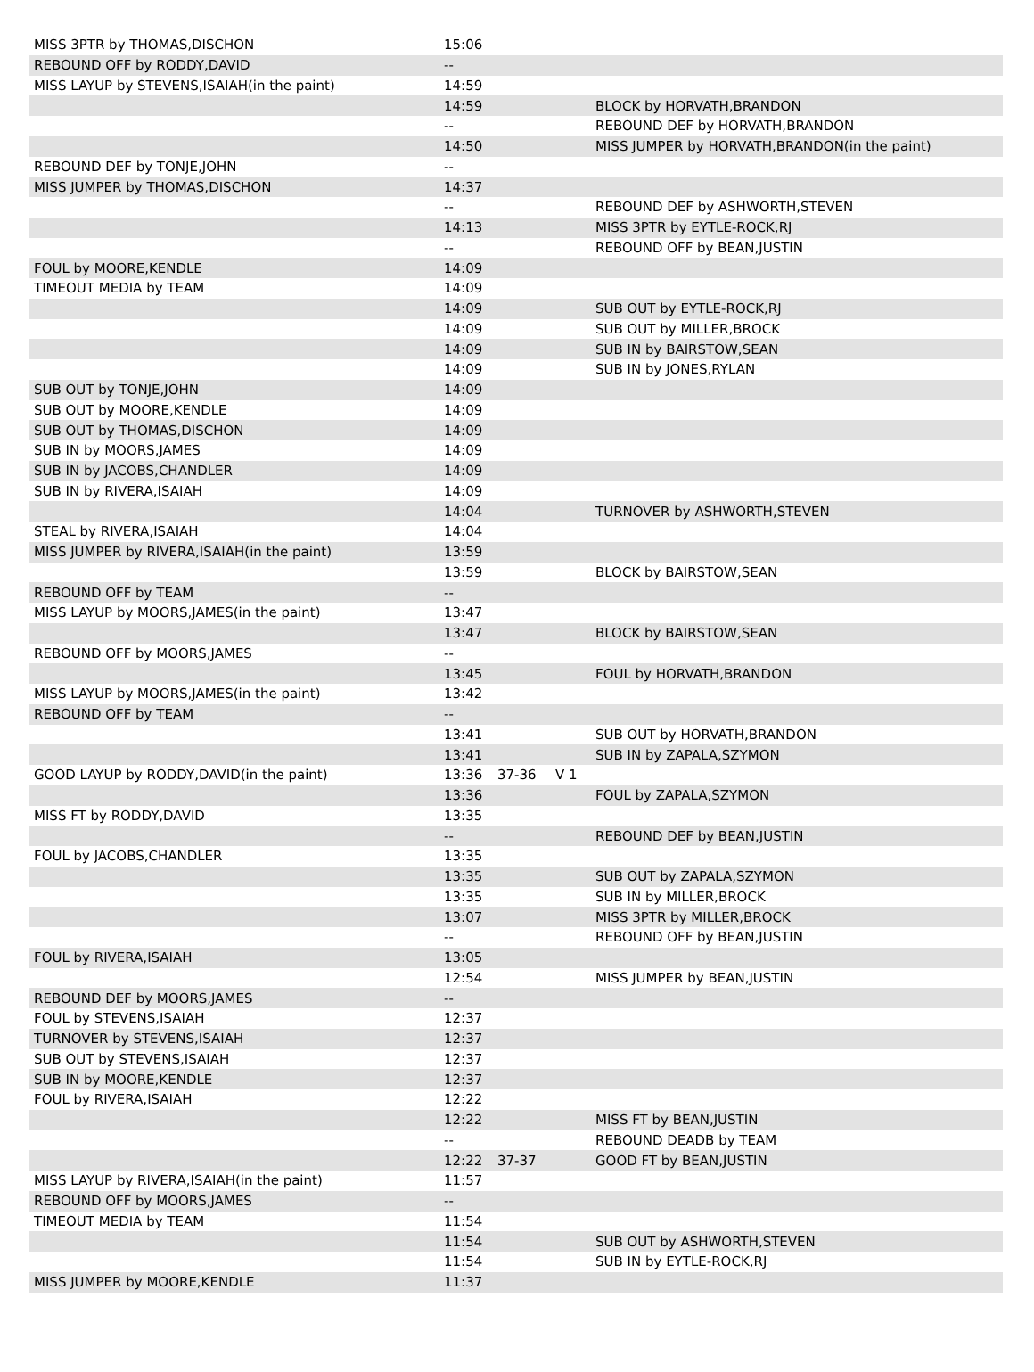| MISS 3PTR by THOMAS,DISCHON | 15:06 | | | |
| REBOUND OFF by RODDY,DAVID | -- | | | |
| MISS LAYUP by STEVENS,ISAIAH(in the paint) | 14:59 | | | |
| | 14:59 | | | BLOCK by HORVATH,BRANDON |
| | -- | | | REBOUND DEF by HORVATH,BRANDON |
| | 14:50 | | | MISS JUMPER by HORVATH,BRANDON(in the paint) |
| REBOUND DEF by TONJE,JOHN | -- | | | |
| MISS JUMPER by THOMAS,DISCHON | 14:37 | | | |
| | -- | | | REBOUND DEF by ASHWORTH,STEVEN |
| | 14:13 | | | MISS 3PTR by EYTLE-ROCK,RJ |
| | -- | | | REBOUND OFF by BEAN,JUSTIN |
| FOUL by MOORE,KENDLE | 14:09 | | | |
| TIMEOUT MEDIA by TEAM | 14:09 | | | |
| | 14:09 | | | SUB OUT by EYTLE-ROCK,RJ |
| | 14:09 | | | SUB OUT by MILLER,BROCK |
| | 14:09 | | | SUB IN by BAIRSTOW,SEAN |
| | 14:09 | | | SUB IN by JONES,RYLAN |
| SUB OUT by TONJE,JOHN | 14:09 | | | |
| SUB OUT by MOORE,KENDLE | 14:09 | | | |
| SUB OUT by THOMAS,DISCHON | 14:09 | | | |
| SUB IN by MOORS,JAMES | 14:09 | | | |
| SUB IN by JACOBS,CHANDLER | 14:09 | | | |
| SUB IN by RIVERA,ISAIAH | 14:09 | | | |
| | 14:04 | | | TURNOVER by ASHWORTH,STEVEN |
| STEAL by RIVERA,ISAIAH | 14:04 | | | |
| MISS JUMPER by RIVERA,ISAIAH(in the paint) | 13:59 | | | |
| | 13:59 | | | BLOCK by BAIRSTOW,SEAN |
| REBOUND OFF by TEAM | -- | | | |
| MISS LAYUP by MOORS,JAMES(in the paint) | 13:47 | | | |
| | 13:47 | | | BLOCK by BAIRSTOW,SEAN |
| REBOUND OFF by MOORS,JAMES | -- | | | |
| | 13:45 | | | FOUL by HORVATH,BRANDON |
| MISS LAYUP by MOORS,JAMES(in the paint) | 13:42 | | | |
| REBOUND OFF by TEAM | -- | | | |
| | 13:41 | | | SUB OUT by HORVATH,BRANDON |
| | 13:41 | | | SUB IN by ZAPALA,SZYMON |
| GOOD LAYUP by RODDY,DAVID(in the paint) | 13:36 | 37-36 | V 1 | |
| | 13:36 | | | FOUL by ZAPALA,SZYMON |
| MISS FT by RODDY,DAVID | 13:35 | | | |
| | -- | | | REBOUND DEF by BEAN,JUSTIN |
| FOUL by JACOBS,CHANDLER | 13:35 | | | |
| | 13:35 | | | SUB OUT by ZAPALA,SZYMON |
| | 13:35 | | | SUB IN by MILLER,BROCK |
| | 13:07 | | | MISS 3PTR by MILLER,BROCK |
| | -- | | | REBOUND OFF by BEAN,JUSTIN |
| FOUL by RIVERA,ISAIAH | 13:05 | | | |
| | 12:54 | | | MISS JUMPER by BEAN,JUSTIN |
| REBOUND DEF by MOORS,JAMES | -- | | | |
| FOUL by STEVENS,ISAIAH | 12:37 | | | |
| TURNOVER by STEVENS,ISAIAH | 12:37 | | | |
| SUB OUT by STEVENS,ISAIAH | 12:37 | | | |
| SUB IN by MOORE,KENDLE | 12:37 | | | |
| FOUL by RIVERA,ISAIAH | 12:22 | | | |
| | 12:22 | | | MISS FT by BEAN,JUSTIN |
| | -- | | | REBOUND DEADB by TEAM |
| | 12:22 | 37-37 | | GOOD FT by BEAN,JUSTIN |
| MISS LAYUP by RIVERA,ISAIAH(in the paint) | 11:57 | | | |
| REBOUND OFF by MOORS,JAMES | -- | | | |
| TIMEOUT MEDIA by TEAM | 11:54 | | | |
| | 11:54 | | | SUB OUT by ASHWORTH,STEVEN |
| | 11:54 | | | SUB IN by EYTLE-ROCK,RJ |
| MISS JUMPER by MOORE,KENDLE | 11:37 | | | |